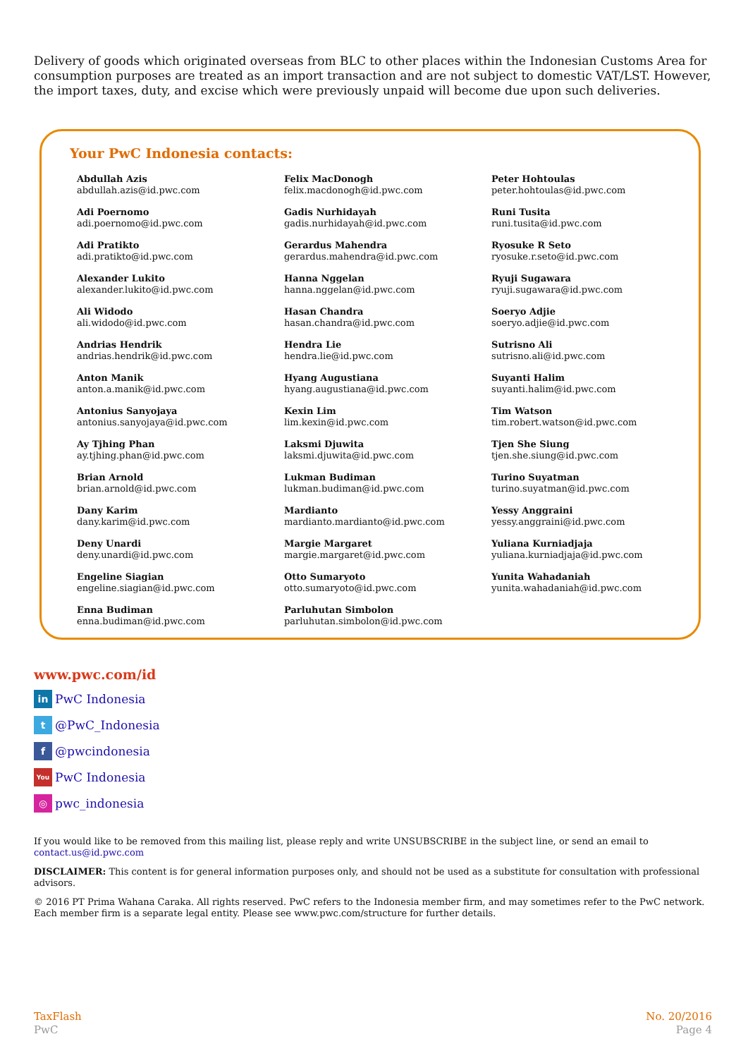Delivery of goods which originated overseas from BLC to other places within the Indonesian Customs Area for consumption purposes are treated as an import transaction and are not subject to domestic VAT/LST. However, the import taxes, duty, and excise which were previously unpaid will become due upon such deliveries.
Your PwC Indonesia contacts:
Abdullah Azis
abdullah.azis@id.pwc.com
Adi Poernomo
adi.poernomo@id.pwc.com
Adi Pratikto
adi.pratikto@id.pwc.com
Alexander Lukito
alexander.lukito@id.pwc.com
Ali Widodo
ali.widodo@id.pwc.com
Andrias Hendrik
andrias.hendrik@id.pwc.com
Anton Manik
anton.a.manik@id.pwc.com
Antonius Sanyojaya
antonius.sanyojaya@id.pwc.com
Ay Tjhing Phan
ay.tjhing.phan@id.pwc.com
Brian Arnold
brian.arnold@id.pwc.com
Dany Karim
dany.karim@id.pwc.com
Deny Unardi
deny.unardi@id.pwc.com
Engeline Siagian
engeline.siagian@id.pwc.com
Enna Budiman
enna.budiman@id.pwc.com
Felix MacDonogh
felix.macdonogh@id.pwc.com
Gadis Nurhidayah
gadis.nurhidayah@id.pwc.com
Gerardus Mahendra
gerardus.mahendra@id.pwc.com
Hanna Nggelan
hanna.nggelan@id.pwc.com
Hasan Chandra
hasan.chandra@id.pwc.com
Hendra Lie
hendra.lie@id.pwc.com
Hyang Augustiana
hyang.augustiana@id.pwc.com
Kexin Lim
lim.kexin@id.pwc.com
Laksmi Djuwita
laksmi.djuwita@id.pwc.com
Lukman Budiman
lukman.budiman@id.pwc.com
Mardianto
mardianto.mardianto@id.pwc.com
Margie Margaret
margie.margaret@id.pwc.com
Otto Sumaryoto
otto.sumaryoto@id.pwc.com
Parluhutan Simbolon
parluhutan.simbolon@id.pwc.com
Peter Hohtoulas
peter.hohtoulas@id.pwc.com
Runi Tusita
runi.tusita@id.pwc.com
Ryosuke R Seto
ryosuke.r.seto@id.pwc.com
Ryuji Sugawara
ryuji.sugawara@id.pwc.com
Soeryo Adjie
soeryo.adjie@id.pwc.com
Sutrisno Ali
sutrisno.ali@id.pwc.com
Suyanti Halim
suyanti.halim@id.pwc.com
Tim Watson
tim.robert.watson@id.pwc.com
Tjen She Siung
tjen.she.siung@id.pwc.com
Turino Suyatman
turino.suyatman@id.pwc.com
Yessy Anggraini
yessy.anggraini@id.pwc.com
Yuliana Kurniadjaja
yuliana.kurniadjaja@id.pwc.com
Yunita Wahadaniah
yunita.wahadaniah@id.pwc.com
www.pwc.com/id
in PwC Indonesia
t @PwC_Indonesia
f @pwcindonesia
You PwC Indonesia
◎ pwc_indonesia
If you would like to be removed from this mailing list, please reply and write UNSUBSCRIBE in the subject line, or send an email to contact.us@id.pwc.com
DISCLAIMER: This content is for general information purposes only, and should not be used as a substitute for consultation with professional advisors.
© 2016 PT Prima Wahana Caraka. All rights reserved. PwC refers to the Indonesia member firm, and may sometimes refer to the PwC network. Each member firm is a separate legal entity. Please see www.pwc.com/structure for further details.
TaxFlash
PwC
No. 20/2016
Page 4